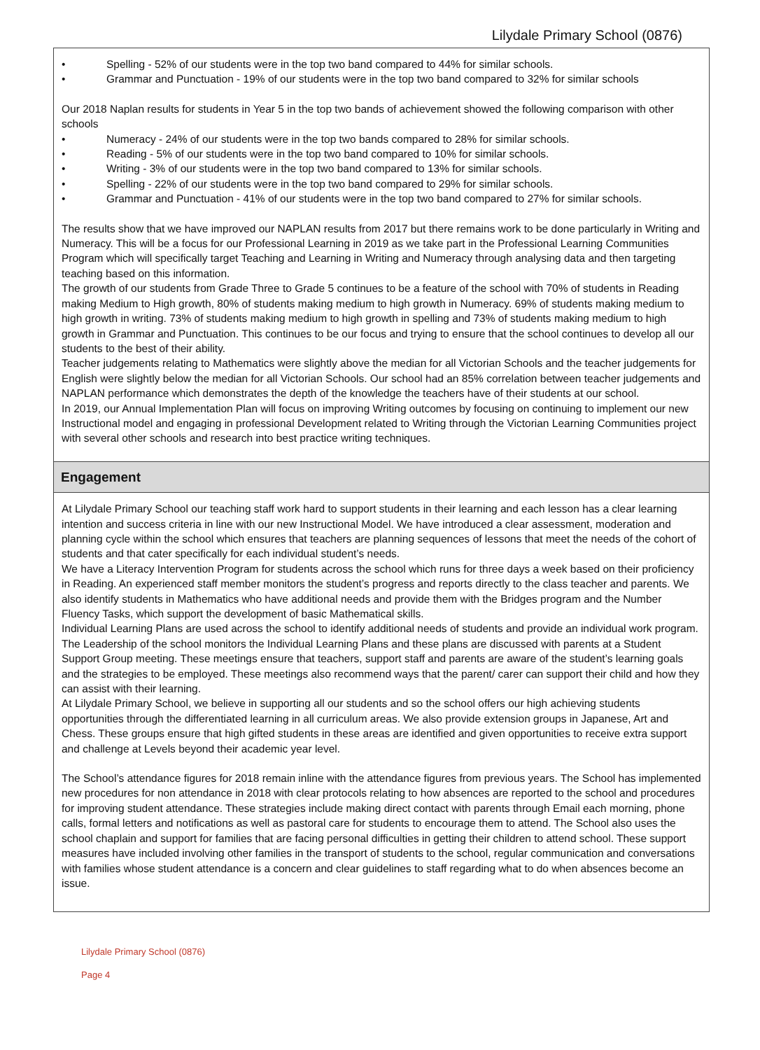Lilydale Primary School (0876)
• Spelling - 52% of our students were in the top two band compared to 44% for similar schools.
• Grammar and Punctuation - 19% of our students were in the top two band compared to 32% for similar schools
Our 2018 Naplan results for students in Year 5 in the top two bands of achievement showed the following comparison with other schools
• Numeracy - 24% of our students were in the top two bands compared to 28% for similar schools.
• Reading - 5% of our students were in the top two band compared to 10% for similar schools.
• Writing - 3% of our students were in the top two band compared to 13% for similar schools.
• Spelling - 22% of our students were in the top two band compared to 29% for similar schools.
• Grammar and Punctuation - 41% of our students were in the top two band compared to 27% for similar schools.
The results show that we have improved our NAPLAN results from 2017 but there remains work to be done particularly in Writing and Numeracy. This will be a focus for our Professional Learning in 2019 as we take part in the Professional Learning Communities Program which will specifically target Teaching and Learning in Writing and Numeracy through analysing data and then targeting teaching based on this information.
The growth of our students from Grade Three to Grade 5 continues to be a feature of the school with 70% of students in Reading making Medium to High growth, 80% of students making medium to high growth in Numeracy. 69% of students making medium to high growth in writing. 73% of students making medium to high growth in spelling and 73% of students making medium to high growth in Grammar and Punctuation. This continues to be our focus and trying to ensure that the school continues to develop all our students to the best of their ability.
Teacher judgements relating to Mathematics were slightly above the median for all Victorian Schools and the teacher judgements for English were slightly below the median for all Victorian Schools. Our school had an 85% correlation between teacher judgements and NAPLAN performance which demonstrates the depth of the knowledge the teachers have of their students at our school.
In 2019, our Annual Implementation Plan will focus on improving Writing outcomes by focusing on continuing to implement our new Instructional model and engaging in professional Development related to Writing through the Victorian Learning Communities project with several other schools and research into best practice writing techniques.
Engagement
At Lilydale Primary School our teaching staff work hard to support students in their learning and each lesson has a clear learning intention and success criteria in line with our new Instructional Model. We have introduced a clear assessment, moderation and planning cycle within the school which ensures that teachers are planning sequences of lessons that meet the needs of the cohort of students and that cater specifically for each individual student’s needs.
We have a Literacy Intervention Program for students across the school which runs for three days a week based on their proficiency in Reading. An experienced staff member monitors the student’s progress and reports directly to the class teacher and parents. We also identify students in Mathematics who have additional needs and provide them with the Bridges program and the Number Fluency Tasks, which support the development of basic Mathematical skills.
Individual Learning Plans are used across the school to identify additional needs of students and provide an individual work program. The Leadership of the school monitors the Individual Learning Plans and these plans are discussed with parents at a Student Support Group meeting. These meetings ensure that teachers, support staff and parents are aware of the student’s learning goals and the strategies to be employed. These meetings also recommend ways that the parent/ carer can support their child and how they can assist with their learning.
At Lilydale Primary School, we believe in supporting all our students and so the school offers our high achieving students opportunities through the differentiated learning in all curriculum areas. We also provide extension groups in Japanese, Art and Chess. These groups ensure that high gifted students in these areas are identified and given opportunities to receive extra support and challenge at Levels beyond their academic year level.
The School’s attendance figures for 2018 remain inline with the attendance figures from previous years. The School has implemented new procedures for non attendance in 2018 with clear protocols relating to how absences are reported to the school and procedures for improving student attendance. These strategies include making direct contact with parents through Email each morning, phone calls, formal letters and notifications as well as pastoral care for students to encourage them to attend. The School also uses the school chaplain and support for families that are facing personal difficulties in getting their children to attend school. These support measures have included involving other families in the transport of students to the school, regular communication and conversations with families whose student attendance is a concern and clear guidelines to staff regarding what to do when absences become an issue.
Lilydale Primary School (0876)
Page 4